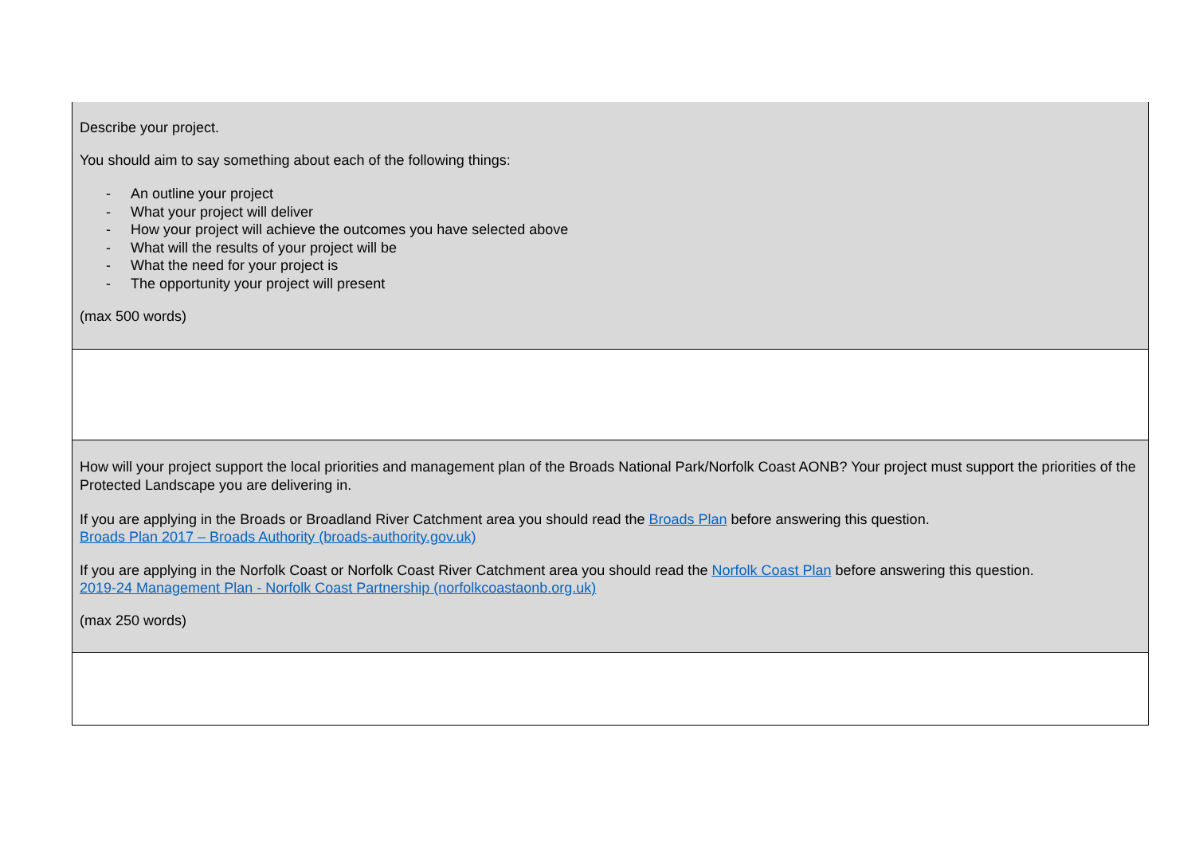| Describe your project. You should aim to say something about each of the following things: - An outline your project - What your project will deliver - How your project will achieve the outcomes you have selected above - What will the results of your project will be - What the need for your project is - The opportunity your project will present (max 500 words) |
| How will your project support the local priorities and management plan of the Broads National Park/Norfolk Coast AONB? Your project must support the priorities of the Protected Landscape you are delivering in. If you are applying in the Broads or Broadland River Catchment area you should read the Broads Plan before answering this question. Broads Plan 2017 – Broads Authority (broads-authority.gov.uk) If you are applying in the Norfolk Coast or Norfolk Coast River Catchment area you should read the Norfolk Coast Plan before answering this question. 2019-24 Management Plan - Norfolk Coast Partnership (norfolkcoastaonb.org.uk) (max 250 words) |